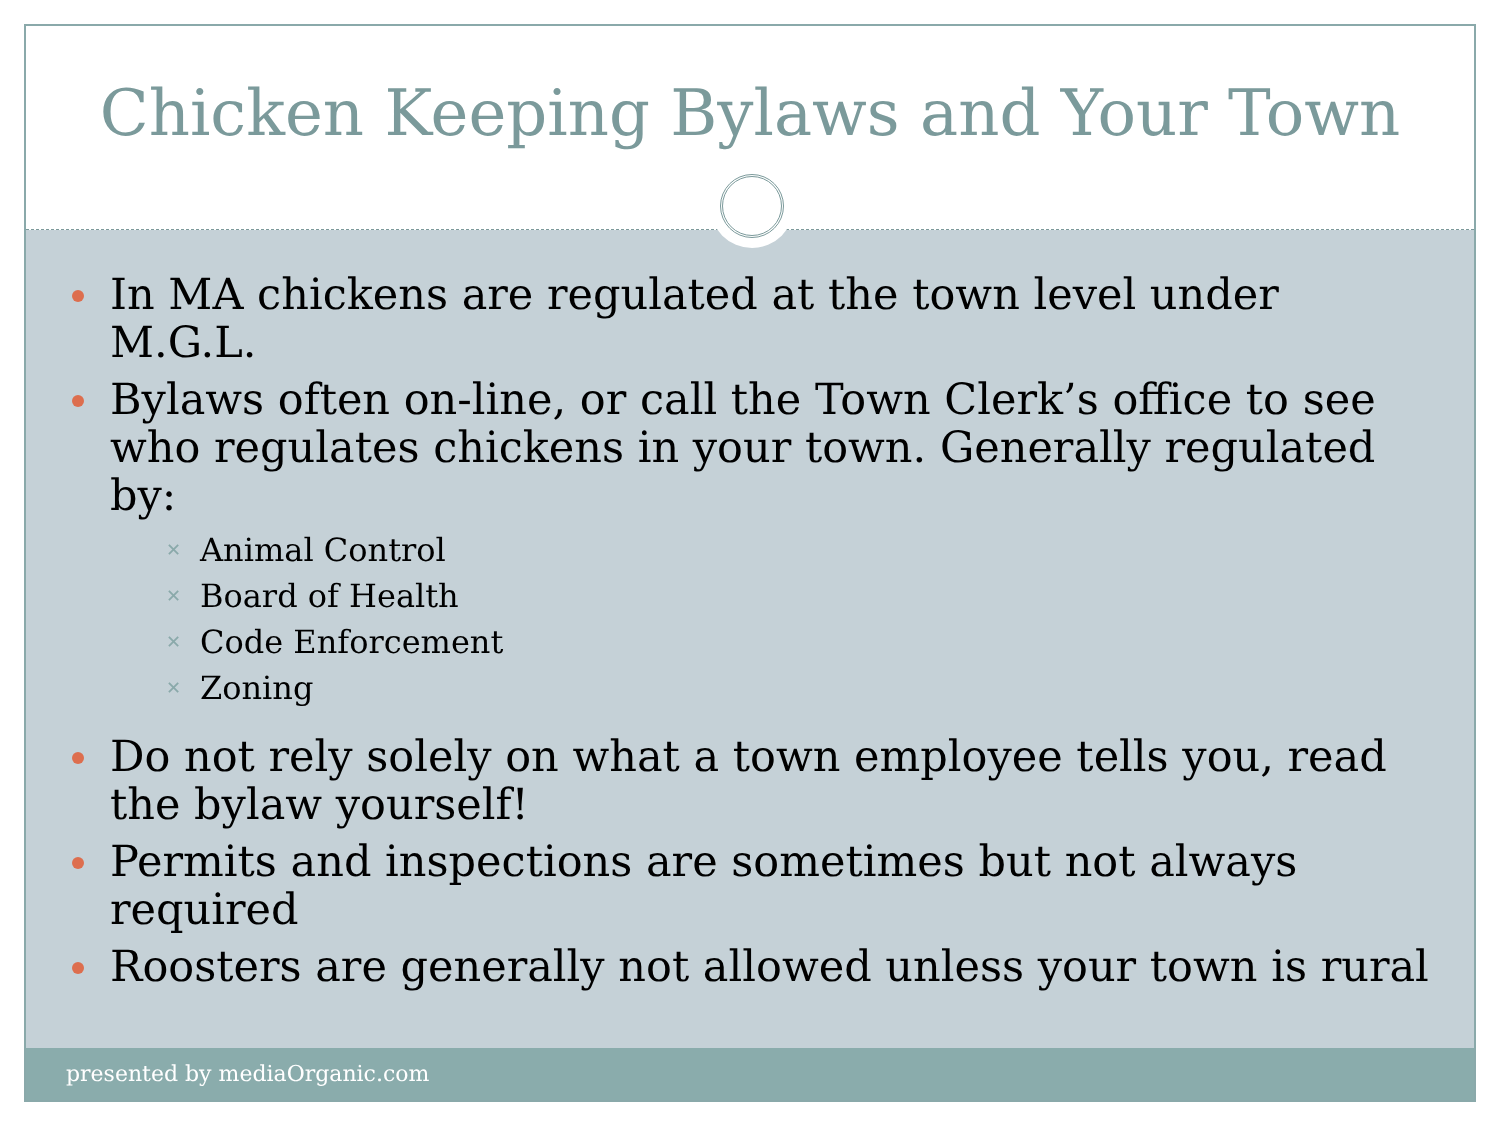Chicken Keeping Bylaws and Your Town
In MA chickens are regulated at the town level under M.G.L.
Bylaws often on-line, or call the Town Clerk’s office to see who regulates chickens in your town. Generally regulated by:
✕ Animal Control
✕ Board of Health
✕ Code Enforcement
✕ Zoning
Do not rely solely on what a town employee tells you, read the bylaw yourself!
Permits and inspections are sometimes but not always required
Roosters are generally not allowed unless your town is rural
presented by mediaOrganic.com